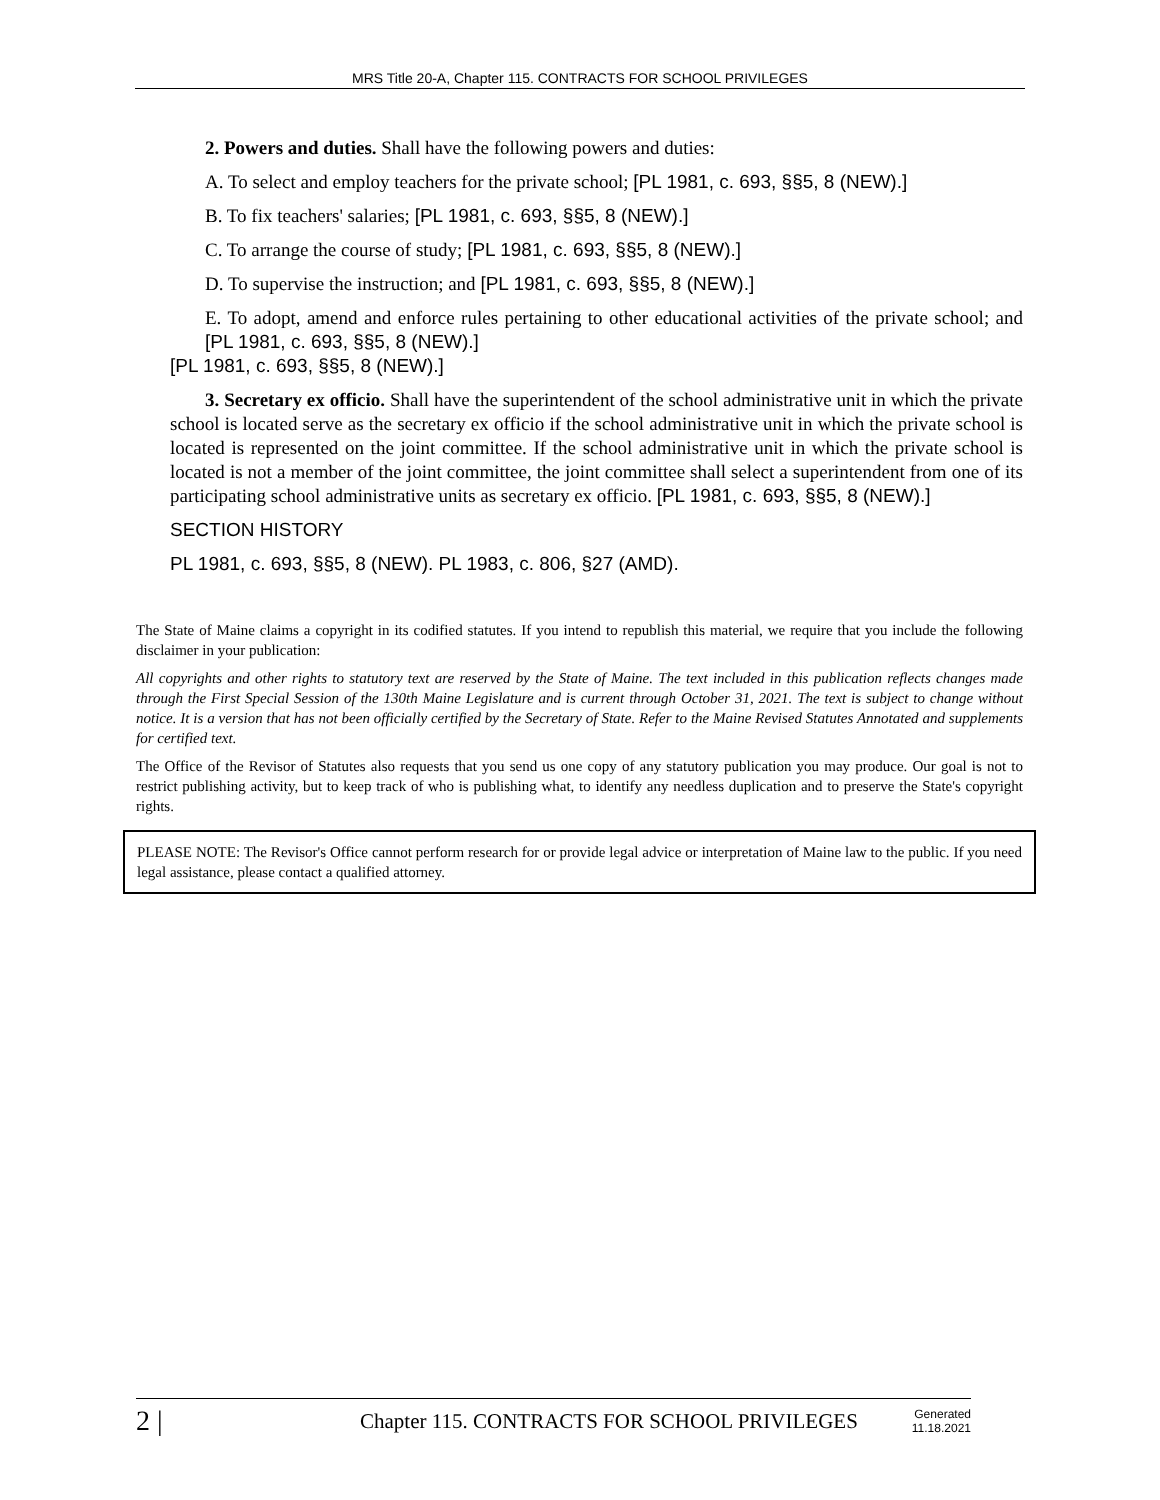MRS Title 20-A, Chapter 115. CONTRACTS FOR SCHOOL PRIVILEGES
2. Powers and duties. Shall have the following powers and duties:
A. To select and employ teachers for the private school; [PL 1981, c. 693, §§5, 8 (NEW).]
B. To fix teachers' salaries; [PL 1981, c. 693, §§5, 8 (NEW).]
C. To arrange the course of study; [PL 1981, c. 693, §§5, 8 (NEW).]
D. To supervise the instruction; and [PL 1981, c. 693, §§5, 8 (NEW).]
E. To adopt, amend and enforce rules pertaining to other educational activities of the private school; and [PL 1981, c. 693, §§5, 8 (NEW).]
[PL 1981, c. 693, §§5, 8 (NEW).]
3. Secretary ex officio. Shall have the superintendent of the school administrative unit in which the private school is located serve as the secretary ex officio if the school administrative unit in which the private school is located is represented on the joint committee. If the school administrative unit in which the private school is located is not a member of the joint committee, the joint committee shall select a superintendent from one of its participating school administrative units as secretary ex officio. [PL 1981, c. 693, §§5, 8 (NEW).]
SECTION HISTORY
PL 1981, c. 693, §§5, 8 (NEW). PL 1983, c. 806, §27 (AMD).
The State of Maine claims a copyright in its codified statutes. If you intend to republish this material, we require that you include the following disclaimer in your publication:
All copyrights and other rights to statutory text are reserved by the State of Maine. The text included in this publication reflects changes made through the First Special Session of the 130th Maine Legislature and is current through October 31, 2021. The text is subject to change without notice. It is a version that has not been officially certified by the Secretary of State. Refer to the Maine Revised Statutes Annotated and supplements for certified text.
The Office of the Revisor of Statutes also requests that you send us one copy of any statutory publication you may produce. Our goal is not to restrict publishing activity, but to keep track of who is publishing what, to identify any needless duplication and to preserve the State's copyright rights.
PLEASE NOTE: The Revisor's Office cannot perform research for or provide legal advice or interpretation of Maine law to the public. If you need legal assistance, please contact a qualified attorney.
2 |
Chapter 115. CONTRACTS FOR SCHOOL PRIVILEGES
Generated
11.18.2021